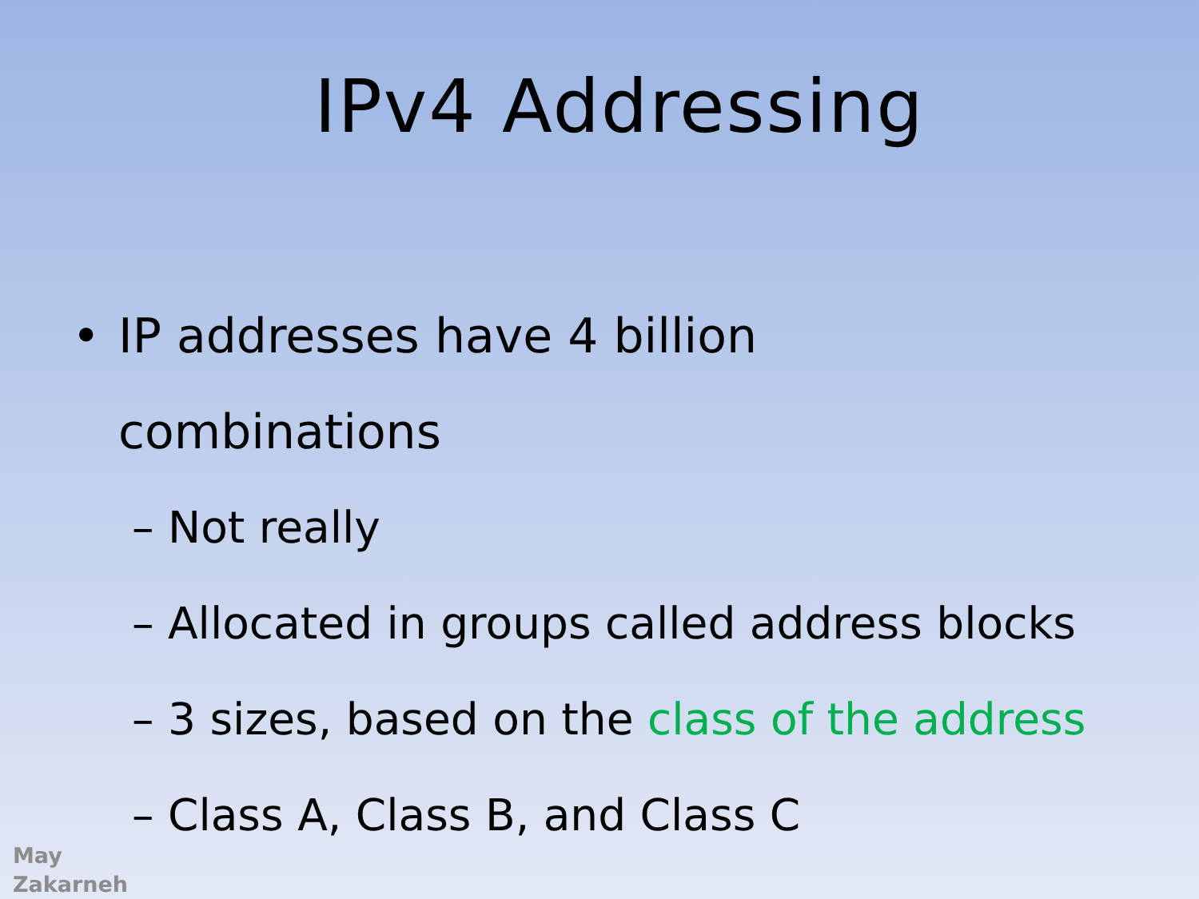IPv4 Addressing
• IP addresses have 4 billion
combinations
– Not really
– Allocated in groups called address blocks
– 3 sizes, based on the class of the address
– Class A, Class B, and Class C
May
Zakarneh